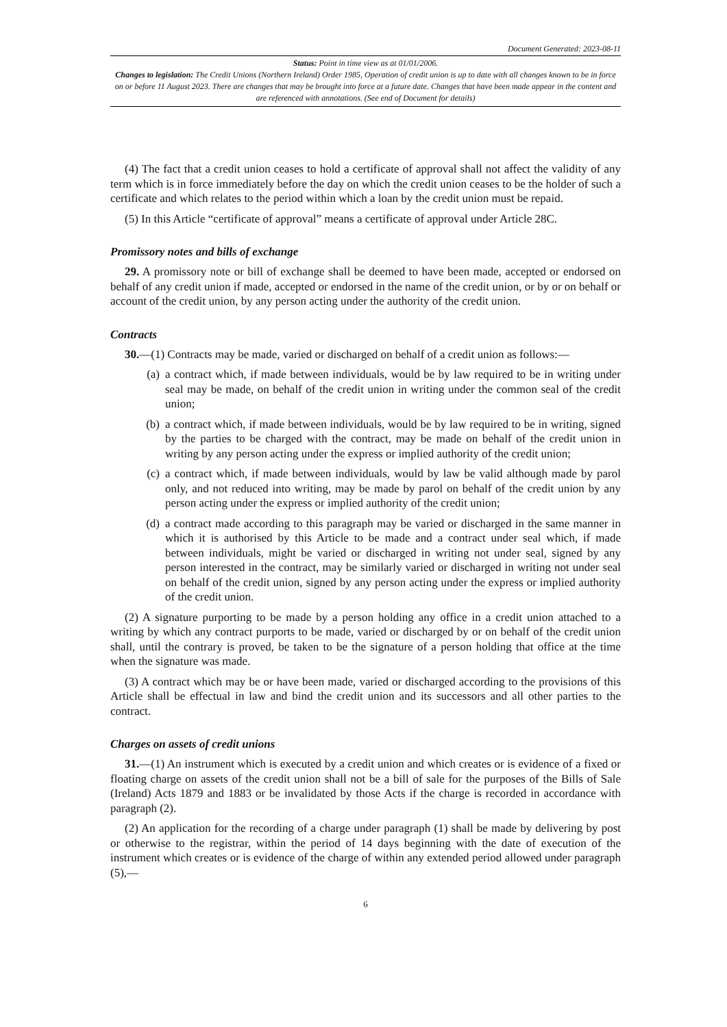Document Generated: 2023-08-11
Status: Point in time view as at 01/01/2006.
Changes to legislation: The Credit Unions (Northern Ireland) Order 1985, Operation of credit union is up to date with all changes known to be in force on or before 11 August 2023. There are changes that may be brought into force at a future date. Changes that have been made appear in the content and are referenced with annotations. (See end of Document for details)
(4) The fact that a credit union ceases to hold a certificate of approval shall not affect the validity of any term which is in force immediately before the day on which the credit union ceases to be the holder of such a certificate and which relates to the period within which a loan by the credit union must be repaid.
(5) In this Article “certificate of approval” means a certificate of approval under Article 28C.
Promissory notes and bills of exchange
29. A promissory note or bill of exchange shall be deemed to have been made, accepted or endorsed on behalf of any credit union if made, accepted or endorsed in the name of the credit union, or by or on behalf or account of the credit union, by any person acting under the authority of the credit union.
Contracts
30.—(1) Contracts may be made, varied or discharged on behalf of a credit union as follows:—
(a) a contract which, if made between individuals, would be by law required to be in writing under seal may be made, on behalf of the credit union in writing under the common seal of the credit union;
(b) a contract which, if made between individuals, would be by law required to be in writing, signed by the parties to be charged with the contract, may be made on behalf of the credit union in writing by any person acting under the express or implied authority of the credit union;
(c) a contract which, if made between individuals, would by law be valid although made by parol only, and not reduced into writing, may be made by parol on behalf of the credit union by any person acting under the express or implied authority of the credit union;
(d) a contract made according to this paragraph may be varied or discharged in the same manner in which it is authorised by this Article to be made and a contract under seal which, if made between individuals, might be varied or discharged in writing not under seal, signed by any person interested in the contract, may be similarly varied or discharged in writing not under seal on behalf of the credit union, signed by any person acting under the express or implied authority of the credit union.
(2) A signature purporting to be made by a person holding any office in a credit union attached to a writing by which any contract purports to be made, varied or discharged by or on behalf of the credit union shall, until the contrary is proved, be taken to be the signature of a person holding that office at the time when the signature was made.
(3) A contract which may be or have been made, varied or discharged according to the provisions of this Article shall be effectual in law and bind the credit union and its successors and all other parties to the contract.
Charges on assets of credit unions
31.—(1) An instrument which is executed by a credit union and which creates or is evidence of a fixed or floating charge on assets of the credit union shall not be a bill of sale for the purposes of the Bills of Sale (Ireland) Acts 1879 and 1883 or be invalidated by those Acts if the charge is recorded in accordance with paragraph (2).
(2) An application for the recording of a charge under paragraph (1) shall be made by delivering by post or otherwise to the registrar, within the period of 14 days beginning with the date of execution of the instrument which creates or is evidence of the charge of within any extended period allowed under paragraph (5),—
6